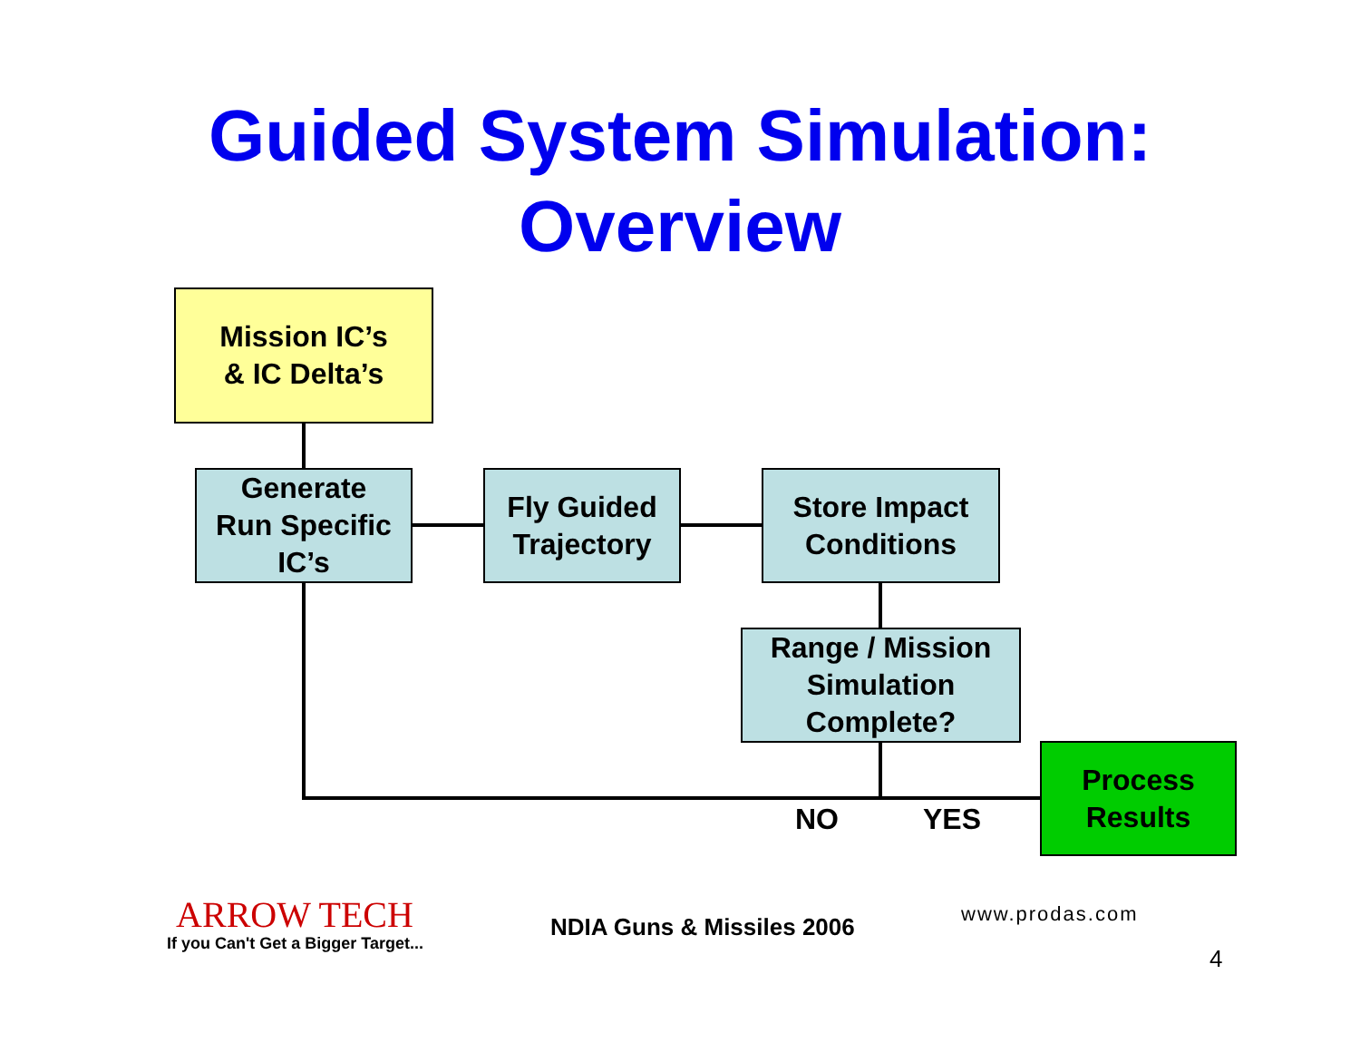Guided System Simulation:
Overview
Mission IC’s
& IC Delta’s
Generate
Run Specific
IC’s
Fly Guided
Trajectory
Store Impact
Conditions
Range / Mission
Simulation
Complete?
Process
Results
NO YES
ARROW TECH
If you Can't Get a Bigger Target...
NDIA Guns & Missiles 2006 www.prodas.com
4